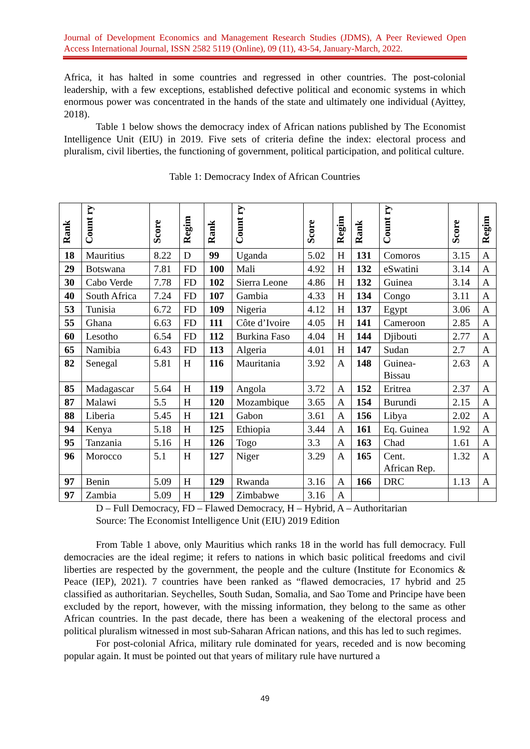Journal of Development Economics and Management Research Studies (JDMS), A Peer Reviewed Open Access International Journal, ISSN 2582 5119 (Online), 09 (11), 43-54, January-March, 2022.
Africa, it has halted in some countries and regressed in other countries. The post-colonial leadership, with a few exceptions, established defective political and economic systems in which enormous power was concentrated in the hands of the state and ultimately one individual (Ayittey, 2018).
Table 1 below shows the democracy index of African nations published by The Economist Intelligence Unit (EIU) in 2019. Five sets of criteria define the index: electoral process and pluralism, civil liberties, the functioning of government, political participation, and political culture.
Table 1: Democracy Index of African Countries
| Rank | Count ry | Score | Regim | Rank | Count ry | Score | Regim | Rank | Count ry | Score | Regim |
| --- | --- | --- | --- | --- | --- | --- | --- | --- | --- | --- | --- |
| 18 | Mauritius | 8.22 | D | 99 | Uganda | 5.02 | H | 131 | Comoros | 3.15 | A |
| 29 | Botswana | 7.81 | FD | 100 | Mali | 4.92 | H | 132 | eSwatini | 3.14 | A |
| 30 | Cabo Verde | 7.78 | FD | 102 | Sierra Leone | 4.86 | H | 132 | Guinea | 3.14 | A |
| 40 | South Africa | 7.24 | FD | 107 | Gambia | 4.33 | H | 134 | Congo | 3.11 | A |
| 53 | Tunisia | 6.72 | FD | 109 | Nigeria | 4.12 | H | 137 | Egypt | 3.06 | A |
| 55 | Ghana | 6.63 | FD | 111 | Côte d’Ivoire | 4.05 | H | 141 | Cameroon | 2.85 | A |
| 60 | Lesotho | 6.54 | FD | 112 | Burkina Faso | 4.04 | H | 144 | Djibouti | 2.77 | A |
| 65 | Namibia | 6.43 | FD | 113 | Algeria | 4.01 | H | 147 | Sudan | 2.7 | A |
| 82 | Senegal | 5.81 | H | 116 | Mauritania | 3.92 | A | 148 | Guinea- Bissau | 2.63 | A |
| 85 | Madagascar | 5.64 | H | 119 | Angola | 3.72 | A | 152 | Eritrea | 2.37 | A |
| 87 | Malawi | 5.5 | H | 120 | Mozambique | 3.65 | A | 154 | Burundi | 2.15 | A |
| 88 | Liberia | 5.45 | H | 121 | Gabon | 3.61 | A | 156 | Libya | 2.02 | A |
| 94 | Kenya | 5.18 | H | 125 | Ethiopia | 3.44 | A | 161 | Eq. Guinea | 1.92 | A |
| 95 | Tanzania | 5.16 | H | 126 | Togo | 3.3 | A | 163 | Chad | 1.61 | A |
| 96 | Morocco | 5.1 | H | 127 | Niger | 3.29 | A | 165 | Cent. African Rep. | 1.32 | A |
| 97 | Benin | 5.09 | H | 129 | Rwanda | 3.16 | A | 166 | DRC | 1.13 | A |
| 97 | Zambia | 5.09 | H | 129 | Zimbabwe | 3.16 | A | | | | |
D – Full Democracy, FD – Flawed Democracy, H – Hybrid, A – Authoritarian
Source: The Economist Intelligence Unit (EIU) 2019 Edition
From Table 1 above, only Mauritius which ranks 18 in the world has full democracy. Full democracies are the ideal regime; it refers to nations in which basic political freedoms and civil liberties are respected by the government, the people and the culture (Institute for Economics & Peace (IEP), 2021). 7 countries have been ranked as “flawed democracies, 17 hybrid and 25 classified as authoritarian. Seychelles, South Sudan, Somalia, and Sao Tome and Principe have been excluded by the report, however, with the missing information, they belong to the same as other African countries. In the past decade, there has been a weakening of the electoral process and political pluralism witnessed in most sub-Saharan African nations, and this has led to such regimes.
For post-colonial Africa, military rule dominated for years, receded and is now becoming popular again. It must be pointed out that years of military rule have nurtured a
49